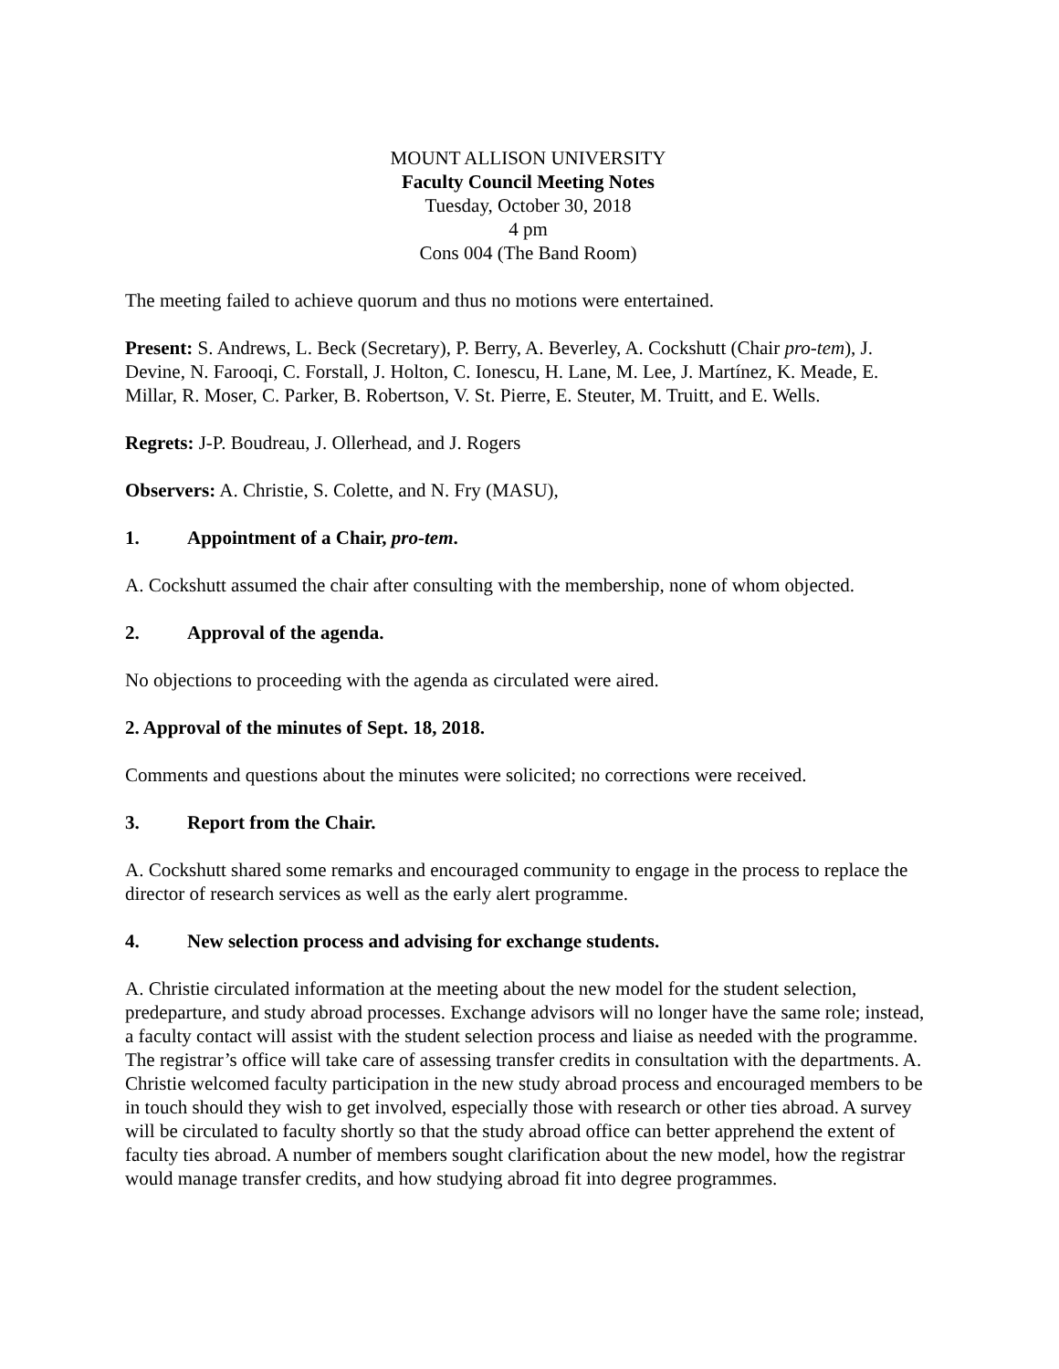MOUNT ALLISON UNIVERSITY
Faculty Council Meeting Notes
Tuesday, October 30, 2018
4 pm
Cons 004 (The Band Room)
The meeting failed to achieve quorum and thus no motions were entertained.
Present: S. Andrews, L. Beck (Secretary), P. Berry, A. Beverley, A. Cockshutt (Chair pro-tem), J. Devine, N. Farooqi, C. Forstall, J. Holton, C. Ionescu, H. Lane, M. Lee, J. Martínez, K. Meade, E. Millar, R. Moser, C. Parker, B. Robertson, V. St. Pierre, E. Steuter, M. Truitt, and E. Wells.
Regrets: J-P. Boudreau, J. Ollerhead, and J. Rogers
Observers: A. Christie, S. Colette, and N. Fry (MASU),
1. Appointment of a Chair, pro-tem.
A. Cockshutt assumed the chair after consulting with the membership, none of whom objected.
2. Approval of the agenda.
No objections to proceeding with the agenda as circulated were aired.
2. Approval of the minutes of Sept. 18, 2018.
Comments and questions about the minutes were solicited; no corrections were received.
3. Report from the Chair.
A. Cockshutt shared some remarks and encouraged community to engage in the process to replace the director of research services as well as the early alert programme.
4. New selection process and advising for exchange students.
A. Christie circulated information at the meeting about the new model for the student selection, predeparture, and study abroad processes. Exchange advisors will no longer have the same role; instead, a faculty contact will assist with the student selection process and liaise as needed with the programme. The registrar’s office will take care of assessing transfer credits in consultation with the departments. A. Christie welcomed faculty participation in the new study abroad process and encouraged members to be in touch should they wish to get involved, especially those with research or other ties abroad. A survey will be circulated to faculty shortly so that the study abroad office can better apprehend the extent of faculty ties abroad. A number of members sought clarification about the new model, how the registrar would manage transfer credits, and how studying abroad fit into degree programmes.